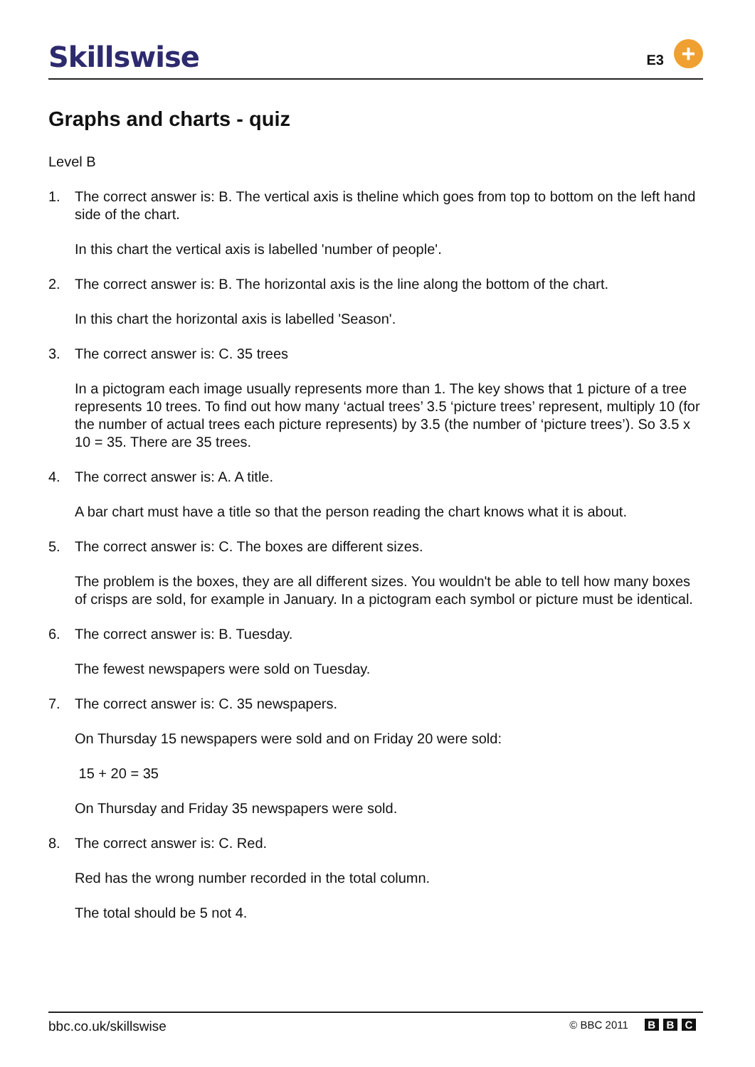Skillswise E3 +
Graphs and charts - quiz
Level B
1. The correct answer is: B. The vertical axis is theline which goes from top to bottom on the left hand side of the chart.
In this chart the vertical axis is labelled 'number of people'.
2. The correct answer is: B. The horizontal axis is the line along the bottom of the chart.
In this chart the horizontal axis is labelled 'Season'.
3. The correct answer is: C. 35 trees
In a pictogram each image usually represents more than 1. The key shows that 1 picture of a tree represents 10 trees. To find out how many ‘actual trees’ 3.5 ‘picture trees’ represent, multiply 10 (for the number of actual trees each picture represents) by 3.5 (the number of ‘picture trees’). So 3.5 x 10 = 35. There are 35 trees.
4. The correct answer is: A. A title.
A bar chart must have a title so that the person reading the chart knows what it is about.
5. The correct answer is: C. The boxes are different sizes.
The problem is the boxes, they are all different sizes. You wouldn't be able to tell how many boxes of crisps are sold, for example in January. In a pictogram each symbol or picture must be identical.
6. The correct answer is: B. Tuesday.
The fewest newspapers were sold on Tuesday.
7. The correct answer is: C. 35 newspapers.
On Thursday 15 newspapers were sold and on Friday 20 were sold:
15 + 20 = 35
On Thursday and Friday 35 newspapers were sold.
8. The correct answer is: C. Red.
Red has the wrong number recorded in the total column.
The total should be 5 not 4.
bbc.co.uk/skillswise
© BBC 2011 B B C